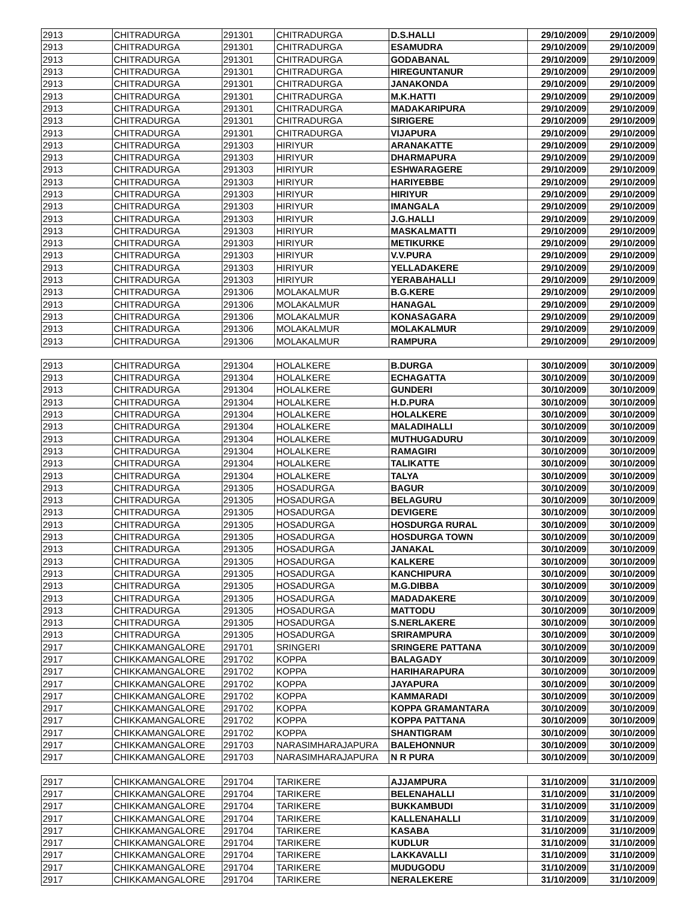| 2913 | CHITRADURGA | 291301 | CHITRADURGA | D.S.HALLI | 29/10/2009 | 29/10/2009 |
| 2913 | CHITRADURGA | 291301 | CHITRADURGA | ESAMUDRA | 29/10/2009 | 29/10/2009 |
| 2913 | CHITRADURGA | 291301 | CHITRADURGA | GODABANAL | 29/10/2009 | 29/10/2009 |
| 2913 | CHITRADURGA | 291301 | CHITRADURGA | HIREGUNTANUR | 29/10/2009 | 29/10/2009 |
| 2913 | CHITRADURGA | 291301 | CHITRADURGA | JANAKONDA | 29/10/2009 | 29/10/2009 |
| 2913 | CHITRADURGA | 291301 | CHITRADURGA | M.K.HATTI | 29/10/2009 | 29/10/2009 |
| 2913 | CHITRADURGA | 291301 | CHITRADURGA | MADAKARIPURA | 29/10/2009 | 29/10/2009 |
| 2913 | CHITRADURGA | 291301 | CHITRADURGA | SIRIGERE | 29/10/2009 | 29/10/2009 |
| 2913 | CHITRADURGA | 291301 | CHITRADURGA | VIJAPURA | 29/10/2009 | 29/10/2009 |
| 2913 | CHITRADURGA | 291303 | HIRIYUR | ARANAKATTE | 29/10/2009 | 29/10/2009 |
| 2913 | CHITRADURGA | 291303 | HIRIYUR | DHARMAPURA | 29/10/2009 | 29/10/2009 |
| 2913 | CHITRADURGA | 291303 | HIRIYUR | ESHWARAGERE | 29/10/2009 | 29/10/2009 |
| 2913 | CHITRADURGA | 291303 | HIRIYUR | HARIYEBBE | 29/10/2009 | 29/10/2009 |
| 2913 | CHITRADURGA | 291303 | HIRIYUR | HIRIYUR | 29/10/2009 | 29/10/2009 |
| 2913 | CHITRADURGA | 291303 | HIRIYUR | IMANGALA | 29/10/2009 | 29/10/2009 |
| 2913 | CHITRADURGA | 291303 | HIRIYUR | J.G.HALLI | 29/10/2009 | 29/10/2009 |
| 2913 | CHITRADURGA | 291303 | HIRIYUR | MASKALMATTI | 29/10/2009 | 29/10/2009 |
| 2913 | CHITRADURGA | 291303 | HIRIYUR | METIKURKE | 29/10/2009 | 29/10/2009 |
| 2913 | CHITRADURGA | 291303 | HIRIYUR | V.V.PURA | 29/10/2009 | 29/10/2009 |
| 2913 | CHITRADURGA | 291303 | HIRIYUR | YELLADAKERE | 29/10/2009 | 29/10/2009 |
| 2913 | CHITRADURGA | 291303 | HIRIYUR | YERABAHALLI | 29/10/2009 | 29/10/2009 |
| 2913 | CHITRADURGA | 291306 | MOLAKALMUR | B.G.KERE | 29/10/2009 | 29/10/2009 |
| 2913 | CHITRADURGA | 291306 | MOLAKALMUR | HANAGAL | 29/10/2009 | 29/10/2009 |
| 2913 | CHITRADURGA | 291306 | MOLAKALMUR | KONASAGARA | 29/10/2009 | 29/10/2009 |
| 2913 | CHITRADURGA | 291306 | MOLAKALMUR | MOLAKALMUR | 29/10/2009 | 29/10/2009 |
| 2913 | CHITRADURGA | 291306 | MOLAKALMUR | RAMPURA | 29/10/2009 | 29/10/2009 |
| 2913 | CHITRADURGA | 291304 | HOLALKERE | B.DURGA | 30/10/2009 | 30/10/2009 |
| 2913 | CHITRADURGA | 291304 | HOLALKERE | ECHAGATTA | 30/10/2009 | 30/10/2009 |
| 2913 | CHITRADURGA | 291304 | HOLALKERE | GUNDERI | 30/10/2009 | 30/10/2009 |
| 2913 | CHITRADURGA | 291304 | HOLALKERE | H.D.PURA | 30/10/2009 | 30/10/2009 |
| 2913 | CHITRADURGA | 291304 | HOLALKERE | HOLALKERE | 30/10/2009 | 30/10/2009 |
| 2913 | CHITRADURGA | 291304 | HOLALKERE | MALADIHALLI | 30/10/2009 | 30/10/2009 |
| 2913 | CHITRADURGA | 291304 | HOLALKERE | MUTHUGADURU | 30/10/2009 | 30/10/2009 |
| 2913 | CHITRADURGA | 291304 | HOLALKERE | RAMAGIRI | 30/10/2009 | 30/10/2009 |
| 2913 | CHITRADURGA | 291304 | HOLALKERE | TALIKATTE | 30/10/2009 | 30/10/2009 |
| 2913 | CHITRADURGA | 291304 | HOLALKERE | TALYA | 30/10/2009 | 30/10/2009 |
| 2913 | CHITRADURGA | 291305 | HOSADURGA | BAGUR | 30/10/2009 | 30/10/2009 |
| 2913 | CHITRADURGA | 291305 | HOSADURGA | BELAGURU | 30/10/2009 | 30/10/2009 |
| 2913 | CHITRADURGA | 291305 | HOSADURGA | DEVIGERE | 30/10/2009 | 30/10/2009 |
| 2913 | CHITRADURGA | 291305 | HOSADURGA | HOSDURGA RURAL | 30/10/2009 | 30/10/2009 |
| 2913 | CHITRADURGA | 291305 | HOSADURGA | HOSDURGA TOWN | 30/10/2009 | 30/10/2009 |
| 2913 | CHITRADURGA | 291305 | HOSADURGA | JANAKAL | 30/10/2009 | 30/10/2009 |
| 2913 | CHITRADURGA | 291305 | HOSADURGA | KALKERE | 30/10/2009 | 30/10/2009 |
| 2913 | CHITRADURGA | 291305 | HOSADURGA | KANCHIPURA | 30/10/2009 | 30/10/2009 |
| 2913 | CHITRADURGA | 291305 | HOSADURGA | M.G.DIBBA | 30/10/2009 | 30/10/2009 |
| 2913 | CHITRADURGA | 291305 | HOSADURGA | MADADAKERE | 30/10/2009 | 30/10/2009 |
| 2913 | CHITRADURGA | 291305 | HOSADURGA | MATTODU | 30/10/2009 | 30/10/2009 |
| 2913 | CHITRADURGA | 291305 | HOSADURGA | S.NERLAKERE | 30/10/2009 | 30/10/2009 |
| 2913 | CHITRADURGA | 291305 | HOSADURGA | SRIRAMPURA | 30/10/2009 | 30/10/2009 |
| 2917 | CHIKKAMANGALORE | 291701 | SRINGERI | SRINGERE PATTANA | 30/10/2009 | 30/10/2009 |
| 2917 | CHIKKAMANGALORE | 291702 | KOPPA | BALAGADY | 30/10/2009 | 30/10/2009 |
| 2917 | CHIKKAMANGALORE | 291702 | KOPPA | HARIHARAPURA | 30/10/2009 | 30/10/2009 |
| 2917 | CHIKKAMANGALORE | 291702 | KOPPA | JAYAPURA | 30/10/2009 | 30/10/2009 |
| 2917 | CHIKKAMANGALORE | 291702 | KOPPA | KAMMARADI | 30/10/2009 | 30/10/2009 |
| 2917 | CHIKKAMANGALORE | 291702 | KOPPA | KOPPA GRAMANTARA | 30/10/2009 | 30/10/2009 |
| 2917 | CHIKKAMANGALORE | 291702 | KOPPA | KOPPA PATTANA | 30/10/2009 | 30/10/2009 |
| 2917 | CHIKKAMANGALORE | 291702 | KOPPA | SHANTIGRAM | 30/10/2009 | 30/10/2009 |
| 2917 | CHIKKAMANGALORE | 291703 | NARASIMHARAJAPURA | BALEHONNUR | 30/10/2009 | 30/10/2009 |
| 2917 | CHIKKAMANGALORE | 291703 | NARASIMHARAJAPURA | N R PURA | 30/10/2009 | 30/10/2009 |
| 2917 | CHIKKAMANGALORE | 291704 | TARIKERE | AJJAMPURA | 31/10/2009 | 31/10/2009 |
| 2917 | CHIKKAMANGALORE | 291704 | TARIKERE | BELENAHALLI | 31/10/2009 | 31/10/2009 |
| 2917 | CHIKKAMANGALORE | 291704 | TARIKERE | BUKKAMBUDI | 31/10/2009 | 31/10/2009 |
| 2917 | CHIKKAMANGALORE | 291704 | TARIKERE | KALLENAHALLI | 31/10/2009 | 31/10/2009 |
| 2917 | CHIKKAMANGALORE | 291704 | TARIKERE | KASABA | 31/10/2009 | 31/10/2009 |
| 2917 | CHIKKAMANGALORE | 291704 | TARIKERE | KUDLUR | 31/10/2009 | 31/10/2009 |
| 2917 | CHIKKAMANGALORE | 291704 | TARIKERE | LAKKAVALLI | 31/10/2009 | 31/10/2009 |
| 2917 | CHIKKAMANGALORE | 291704 | TARIKERE | MUDUGODU | 31/10/2009 | 31/10/2009 |
| 2917 | CHIKKAMANGALORE | 291704 | TARIKERE | NERALEKERE | 31/10/2009 | 31/10/2009 |